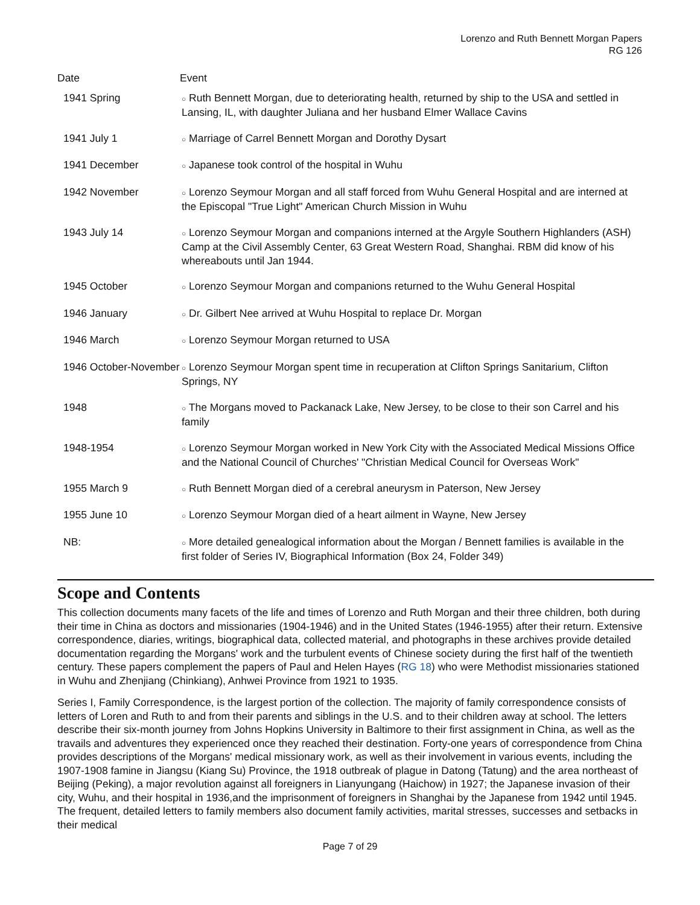Lorenzo and Ruth Bennett Morgan Papers
RG 126
| Date | Event |
| --- | --- |
| 1941 Spring | ○ Ruth Bennett Morgan, due to deteriorating health, returned by ship to the USA and settled in Lansing, IL, with daughter Juliana and her husband Elmer Wallace Cavins |
| 1941 July 1 | ○ Marriage of Carrel Bennett Morgan and Dorothy Dysart |
| 1941 December | ○ Japanese took control of the hospital in Wuhu |
| 1942 November | ○ Lorenzo Seymour Morgan and all staff forced from Wuhu General Hospital and are interned at the Episcopal "True Light" American Church Mission in Wuhu |
| 1943 July 14 | ○ Lorenzo Seymour Morgan and companions interned at the Argyle Southern Highlanders (ASH) Camp at the Civil Assembly Center, 63 Great Western Road, Shanghai. RBM did know of his whereabouts until Jan 1944. |
| 1945 October | ○ Lorenzo Seymour Morgan and companions returned to the Wuhu General Hospital |
| 1946 January | ○ Dr. Gilbert Nee arrived at Wuhu Hospital to replace Dr. Morgan |
| 1946 March | ○ Lorenzo Seymour Morgan returned to USA |
| 1946 October-November | ○ Lorenzo Seymour Morgan spent time in recuperation at Clifton Springs Sanitarium, Clifton Springs, NY |
| 1948 | ○ The Morgans moved to Packanack Lake, New Jersey, to be close to their son Carrel and his family |
| 1948-1954 | ○ Lorenzo Seymour Morgan worked in New York City with the Associated Medical Missions Office and the National Council of Churches' "Christian Medical Council for Overseas Work" |
| 1955 March 9 | ○ Ruth Bennett Morgan died of a cerebral aneurysm in Paterson, New Jersey |
| 1955 June 10 | ○ Lorenzo Seymour Morgan died of a heart ailment in Wayne, New Jersey |
| NB: | ○ More detailed genealogical information about the Morgan / Bennett families is available in the first folder of Series IV, Biographical Information (Box 24, Folder 349) |
Scope and Contents
This collection documents many facets of the life and times of Lorenzo and Ruth Morgan and their three children, both during their time in China as doctors and missionaries (1904-1946) and in the United States (1946-1955) after their return. Extensive correspondence, diaries, writings, biographical data, collected material, and photographs in these archives provide detailed documentation regarding the Morgans' work and the turbulent events of Chinese society during the first half of the twentieth century. These papers complement the papers of Paul and Helen Hayes (RG 18) who were Methodist missionaries stationed in Wuhu and Zhenjiang (Chinkiang), Anhwei Province from 1921 to 1935.
Series I, Family Correspondence, is the largest portion of the collection. The majority of family correspondence consists of letters of Loren and Ruth to and from their parents and siblings in the U.S. and to their children away at school. The letters describe their six-month journey from Johns Hopkins University in Baltimore to their first assignment in China, as well as the travails and adventures they experienced once they reached their destination. Forty-one years of correspondence from China provides descriptions of the Morgans' medical missionary work, as well as their involvement in various events, including the 1907-1908 famine in Jiangsu (Kiang Su) Province, the 1918 outbreak of plague in Datong (Tatung) and the area northeast of Beijing (Peking), a major revolution against all foreigners in Lianyungang (Haichow) in 1927; the Japanese invasion of their city, Wuhu, and their hospital in 1936,and the imprisonment of foreigners in Shanghai by the Japanese from 1942 until 1945. The frequent, detailed letters to family members also document family activities, marital stresses, successes and setbacks in their medical
Page 7 of 29